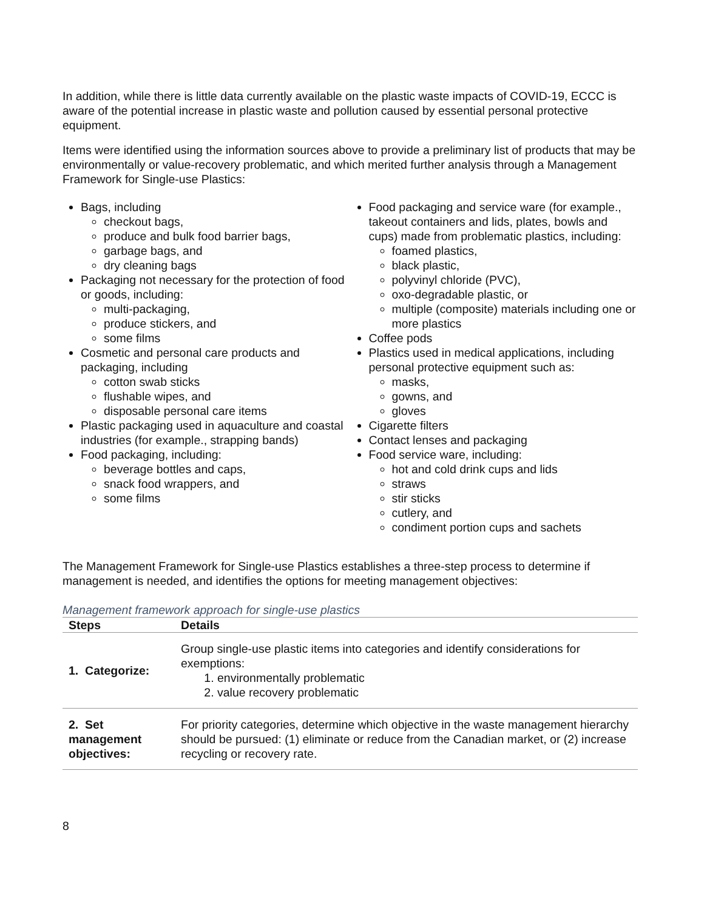In addition, while there is little data currently available on the plastic waste impacts of COVID-19, ECCC is aware of the potential increase in plastic waste and pollution caused by essential personal protective equipment.
Items were identified using the information sources above to provide a preliminary list of products that may be environmentally or value-recovery problematic, and which merited further analysis through a Management Framework for Single-use Plastics:
Bags, including
checkout bags,
produce and bulk food barrier bags,
garbage bags, and
dry cleaning bags
Packaging not necessary for the protection of food or goods, including:
multi-packaging,
produce stickers, and
some films
Cosmetic and personal care products and packaging, including
cotton swab sticks
flushable wipes, and
disposable personal care items
Plastic packaging used in aquaculture and coastal industries (for example., strapping bands)
Food packaging, including:
beverage bottles and caps,
snack food wrappers, and
some films
Food packaging and service ware (for example., takeout containers and lids, plates, bowls and cups) made from problematic plastics, including:
foamed plastics,
black plastic,
polyvinyl chloride (PVC),
oxo-degradable plastic, or
multiple (composite) materials including one or more plastics
Coffee pods
Plastics used in medical applications, including personal protective equipment such as:
masks,
gowns, and
gloves
Cigarette filters
Contact lenses and packaging
Food service ware, including:
hot and cold drink cups and lids
straws
stir sticks
cutlery, and
condiment portion cups and sachets
The Management Framework for Single-use Plastics establishes a three-step process to determine if management is needed, and identifies the options for meeting management objectives:
Management framework approach for single-use plastics
| Steps | Details |
| --- | --- |
| 1. Categorize: | Group single-use plastic items into categories and identify considerations for exemptions: 1. environmentally problematic 2. value recovery problematic |
| 2. Set management objectives: | For priority categories, determine which objective in the waste management hierarchy should be pursued: (1) eliminate or reduce from the Canadian market, or (2) increase recycling or recovery rate. |
8